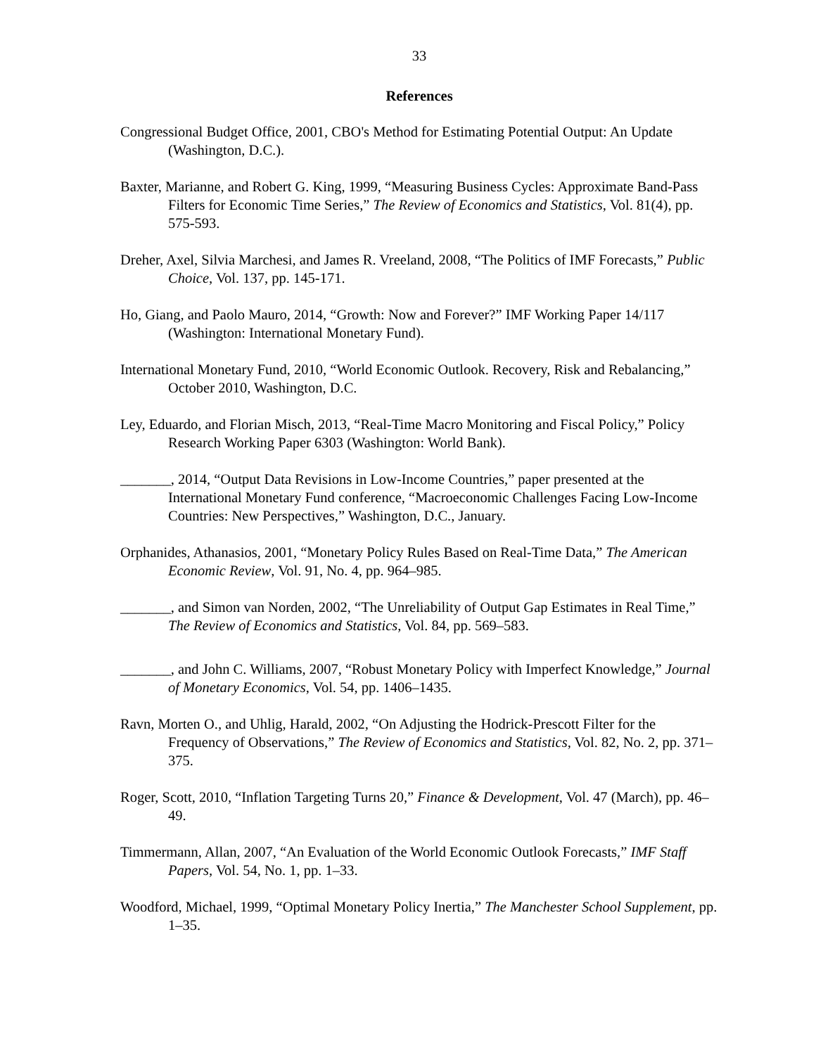33
References
Congressional Budget Office, 2001, CBO's Method for Estimating Potential Output: An Update (Washington, D.C.).
Baxter, Marianne, and Robert G. King, 1999, “Measuring Business Cycles: Approximate Band-Pass Filters for Economic Time Series,” The Review of Economics and Statistics, Vol. 81(4), pp. 575-593.
Dreher, Axel, Silvia Marchesi, and James R. Vreeland, 2008, “The Politics of IMF Forecasts,” Public Choice, Vol. 137, pp. 145-171.
Ho, Giang, and Paolo Mauro, 2014, “Growth: Now and Forever?” IMF Working Paper 14/117 (Washington: International Monetary Fund).
International Monetary Fund, 2010, “World Economic Outlook. Recovery, Risk and Rebalancing,” October 2010, Washington, D.C.
Ley, Eduardo, and Florian Misch, 2013, “Real-Time Macro Monitoring and Fiscal Policy,” Policy Research Working Paper 6303 (Washington: World Bank).
_______, 2014, “Output Data Revisions in Low-Income Countries,” paper presented at the International Monetary Fund conference, “Macroeconomic Challenges Facing Low-Income Countries: New Perspectives,” Washington, D.C., January.
Orphanides, Athanasios, 2001, “Monetary Policy Rules Based on Real-Time Data,” The American Economic Review, Vol. 91, No. 4, pp. 964–985.
_______, and Simon van Norden, 2002, “The Unreliability of Output Gap Estimates in Real Time,” The Review of Economics and Statistics, Vol. 84, pp. 569–583.
_______, and John C. Williams, 2007, “Robust Monetary Policy with Imperfect Knowledge,” Journal of Monetary Economics, Vol. 54, pp. 1406–1435.
Ravn, Morten O., and Uhlig, Harald, 2002, “On Adjusting the Hodrick-Prescott Filter for the Frequency of Observations,” The Review of Economics and Statistics, Vol. 82, No. 2, pp. 371–375.
Roger, Scott, 2010, “Inflation Targeting Turns 20,” Finance & Development, Vol. 47 (March), pp. 46–49.
Timmermann, Allan, 2007, “An Evaluation of the World Economic Outlook Forecasts,” IMF Staff Papers, Vol. 54, No. 1, pp. 1–33.
Woodford, Michael, 1999, “Optimal Monetary Policy Inertia,” The Manchester School Supplement, pp. 1–35.